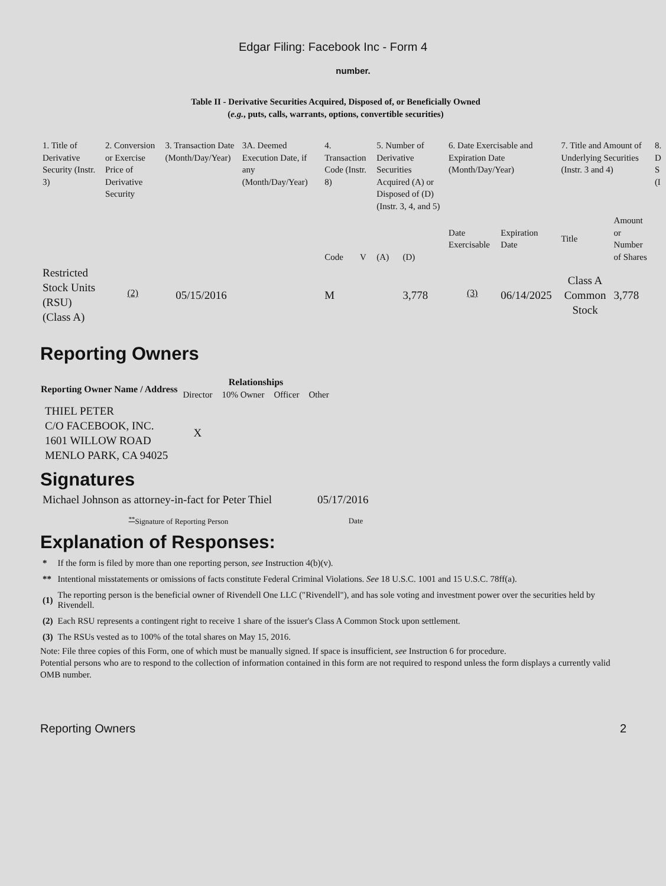Edgar Filing: Facebook Inc - Form 4
number.
Table II - Derivative Securities Acquired, Disposed of, or Beneficially Owned
(e.g., puts, calls, warrants, options, convertible securities)
| 1. Title of Derivative Security (Instr. 3) | 2. Conversion or Exercise Price of Derivative Security | 3. Transaction Date (Month/Day/Year) | 3A. Deemed Execution Date, if any (Month/Day/Year) | 4. Transaction Code (Instr. 8) | | 5. Number of Derivative Securities Acquired (A) or Disposed of (D) (Instr. 3, 4, and 5) | | 6. Date Exercisable and Expiration Date (Month/Day/Year) | | 7. Title and Amount of Underlying Securities (Instr. 3 and 4) | | 8. D S (I |
| | | | | Code | V | (A) | (D) | Date Exercisable | Expiration Date | Title | Amount or Number of Shares | |
| Restricted Stock Units (RSU) (Class A) | <sup>(2)</sup> | 05/15/2016 | | M | | | 3,778 | <sup>(3)</sup> | 06/14/2025 | Class A Common Stock | 3,778 | |
Reporting Owners
| Reporting Owner Name / Address | Relationships | | | |
| --- | --- | --- | --- | --- |
| | Director | 10% Owner | Officer | Other |
| THIEL PETER C/O FACEBOOK, INC. 1601 WILLOW ROAD MENLO PARK, CA 94025 | X | | | |
Signatures
| Michael Johnson as attorney-in-fact for Peter Thiel | 05/17/2016 |
| <sup>**</sup> Signature of Reporting Person | Date |
Explanation of Responses:
| * | If the form is filed by more than one reporting person, see Instruction 4(b)(v). |
| ** | Intentional misstatements or omissions of facts constitute Federal Criminal Violations. See 18 U.S.C. 1001 and 15 U.S.C. 78ff(a). |
| (1) | The reporting person is the beneficial owner of Rivendell One LLC ("Rivendell"), and has sole voting and investment power over the securities held by Rivendell. |
| (2) | Each RSU represents a contingent right to receive 1 share of the issuer's Class A Common Stock upon settlement. |
| (3) | The RSUs vested as to 100% of the total shares on May 15, 2016. |
Note: File three copies of this Form, one of which must be manually signed. If space is insufficient, see Instruction 6 for procedure.
Potential persons who are to respond to the collection of information contained in this form are not required to respond unless the form displays a currently valid OMB number.
Reporting Owners 2